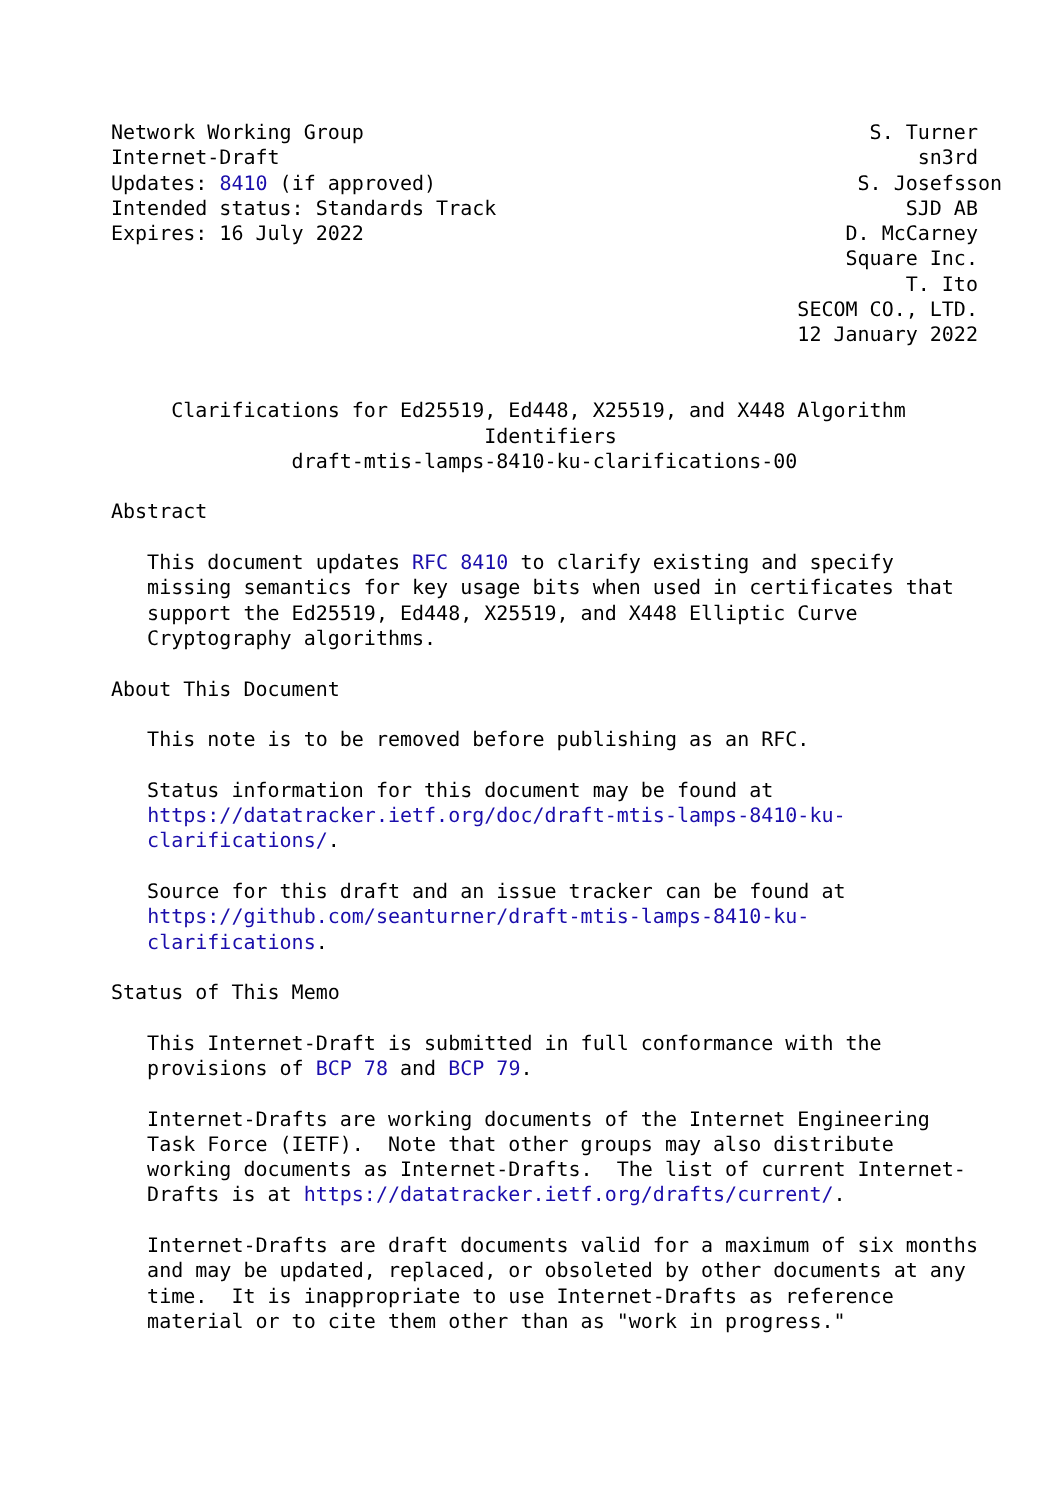Network Working Group                                          S. Turner
Internet-Draft                                                     sn3rd
Updates: 8410 (if approved)                                   S. Josefsson
Intended status: Standards Track                                  SJD AB
Expires: 16 July 2022                                        D. McCarney
                                                             Square Inc.
                                                                  T. Ito
                                                         SECOM CO., LTD.
                                                         12 January 2022


     Clarifications for Ed25519, Ed448, X25519, and X448 Algorithm
                               Identifiers
               draft-mtis-lamps-8410-ku-clarifications-00

Abstract

   This document updates RFC 8410 to clarify existing and specify
   missing semantics for key usage bits when used in certificates that
   support the Ed25519, Ed448, X25519, and X448 Elliptic Curve
   Cryptography algorithms.

About This Document

   This note is to be removed before publishing as an RFC.

   Status information for this document may be found at
   https://datatracker.ietf.org/doc/draft-mtis-lamps-8410-ku-
   clarifications/.

   Source for this draft and an issue tracker can be found at
   https://github.com/seanturner/draft-mtis-lamps-8410-ku-
   clarifications.

Status of This Memo

   This Internet-Draft is submitted in full conformance with the
   provisions of BCP 78 and BCP 79.

   Internet-Drafts are working documents of the Internet Engineering
   Task Force (IETF).  Note that other groups may also distribute
   working documents as Internet-Drafts.  The list of current Internet-
   Drafts is at https://datatracker.ietf.org/drafts/current/.

   Internet-Drafts are draft documents valid for a maximum of six months
   and may be updated, replaced, or obsoleted by other documents at any
   time.  It is inappropriate to use Internet-Drafts as reference
   material or to cite them other than as "work in progress."